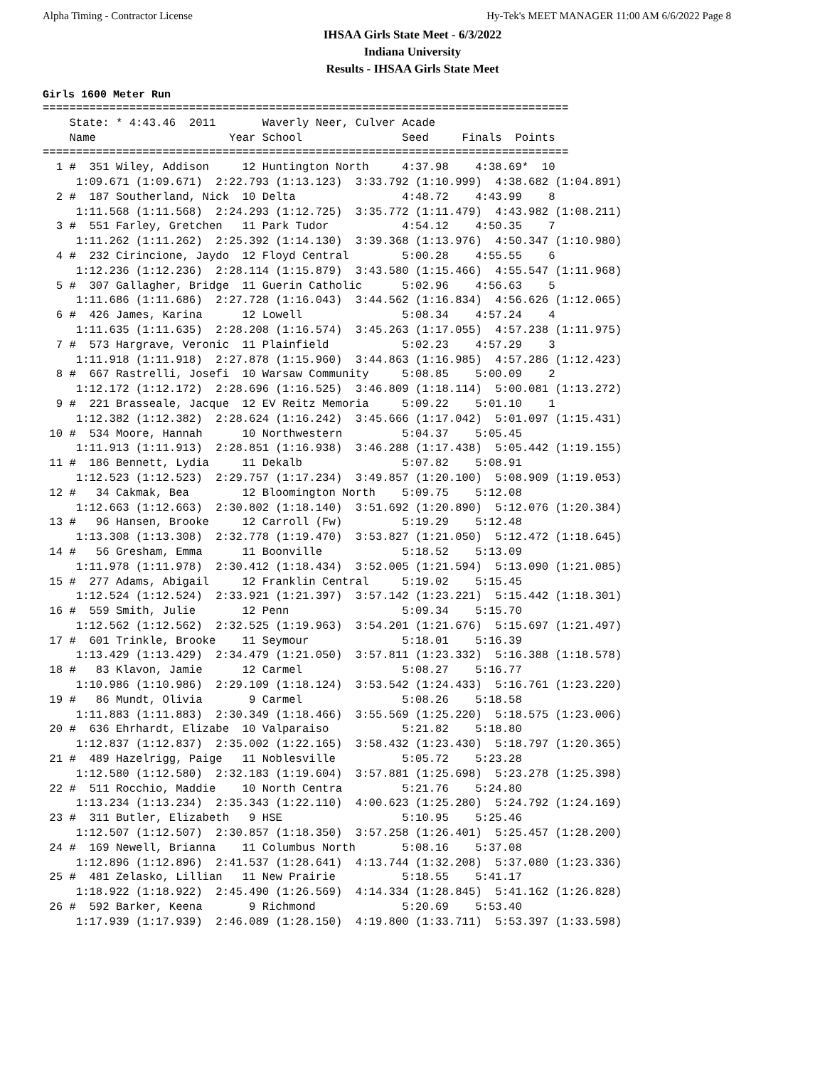Alpha Timing - Contractor License Hy-Tek's MEET MANAGER 11:00 AM 6/6/2022 Page 8
IHSAA Girls State Meet - 6/3/2022
Indiana University
Results - IHSAA Girls State Meet
Girls 1600 Meter Run
===============================================================================
    State: * 4:43.46  2011       Waverly Neer, Culver Acade                    
    Name                    Year School               Seed     Finals  Points  
===============================================================================
  1 #  351 Wiley, Addison     12 Huntington North     4:37.98    4:38.69*  10  
     1:09.671 (1:09.671)  2:22.793 (1:13.123)  3:33.792 (1:10.999)  4:38.682 (1:04.891)
  2 #  187 Southerland, Nick  10 Delta                4:48.72    4:43.99    8  
     1:11.568 (1:11.568)  2:24.293 (1:12.725)  3:35.772 (1:11.479)  4:43.982 (1:08.211)
  3 #  551 Farley, Gretchen   11 Park Tudor           4:54.12    4:50.35    7  
     1:11.262 (1:11.262)  2:25.392 (1:14.130)  3:39.368 (1:13.976)  4:50.347 (1:10.980)
  4 #  232 Cirincione, Jaydo  12 Floyd Central        5:00.28    4:55.55    6  
     1:12.236 (1:12.236)  2:28.114 (1:15.879)  3:43.580 (1:15.466)  4:55.547 (1:11.968)
  5 #  307 Gallagher, Bridge  11 Guerin Catholic      5:02.96    4:56.63    5  
     1:11.686 (1:11.686)  2:27.728 (1:16.043)  3:44.562 (1:16.834)  4:56.626 (1:12.065)
  6 #  426 James, Karina      12 Lowell               5:08.34    4:57.24    4  
     1:11.635 (1:11.635)  2:28.208 (1:16.574)  3:45.263 (1:17.055)  4:57.238 (1:11.975)
  7 #  573 Hargrave, Veronic  11 Plainfield           5:02.23    4:57.29    3  
     1:11.918 (1:11.918)  2:27.878 (1:15.960)  3:44.863 (1:16.985)  4:57.286 (1:12.423)
  8 #  667 Rastrelli, Josefi  10 Warsaw Community     5:08.85    5:00.09    2  
     1:12.172 (1:12.172)  2:28.696 (1:16.525)  3:46.809 (1:18.114)  5:00.081 (1:13.272)
  9 #  221 Brasseale, Jacque  12 EV Reitz Memoria     5:09.22    5:01.10    1  
     1:12.382 (1:12.382)  2:28.624 (1:16.242)  3:45.666 (1:17.042)  5:01.097 (1:15.431)
 10 #  534 Moore, Hannah      10 Northwestern         5:04.37    5:05.45       
     1:11.913 (1:11.913)  2:28.851 (1:16.938)  3:46.288 (1:17.438)  5:05.442 (1:19.155)
 11 #  186 Bennett, Lydia     11 Dekalb               5:07.82    5:08.91       
     1:12.523 (1:12.523)  2:29.757 (1:17.234)  3:49.857 (1:20.100)  5:08.909 (1:19.053)
 12 #   34 Cakmak, Bea        12 Bloomington North    5:09.75    5:12.08       
     1:12.663 (1:12.663)  2:30.802 (1:18.140)  3:51.692 (1:20.890)  5:12.076 (1:20.384)
 13 #   96 Hansen, Brooke     12 Carroll (Fw)         5:19.29    5:12.48       
     1:13.308 (1:13.308)  2:32.778 (1:19.470)  3:53.827 (1:21.050)  5:12.472 (1:18.645)
 14 #   56 Gresham, Emma      11 Boonville            5:18.52    5:13.09       
     1:11.978 (1:11.978)  2:30.412 (1:18.434)  3:52.005 (1:21.594)  5:13.090 (1:21.085)
 15 #  277 Adams, Abigail     12 Franklin Central     5:19.02    5:15.45       
     1:12.524 (1:12.524)  2:33.921 (1:21.397)  3:57.142 (1:23.221)  5:15.442 (1:18.301)
 16 #  559 Smith, Julie       12 Penn                 5:09.34    5:15.70       
     1:12.562 (1:12.562)  2:32.525 (1:19.963)  3:54.201 (1:21.676)  5:15.697 (1:21.497)
 17 #  601 Trinkle, Brooke    11 Seymour              5:18.01    5:16.39       
     1:13.429 (1:13.429)  2:34.479 (1:21.050)  3:57.811 (1:23.332)  5:16.388 (1:18.578)
 18 #   83 Klavon, Jamie      12 Carmel               5:08.27    5:16.77       
     1:10.986 (1:10.986)  2:29.109 (1:18.124)  3:53.542 (1:24.433)  5:16.761 (1:23.220)
 19 #   86 Mundt, Olivia       9 Carmel               5:08.26    5:18.58       
     1:11.883 (1:11.883)  2:30.349 (1:18.466)  3:55.569 (1:25.220)  5:18.575 (1:23.006)
 20 #  636 Ehrhardt, Elizabe  10 Valparaiso           5:21.82    5:18.80       
     1:12.837 (1:12.837)  2:35.002 (1:22.165)  3:58.432 (1:23.430)  5:18.797 (1:20.365)
 21 #  489 Hazelrigg, Paige   11 Noblesville          5:05.72    5:23.28       
     1:12.580 (1:12.580)  2:32.183 (1:19.604)  3:57.881 (1:25.698)  5:23.278 (1:25.398)
 22 #  511 Rocchio, Maddie    10 North Centra         5:21.76    5:24.80       
     1:13.234 (1:13.234)  2:35.343 (1:22.110)  4:00.623 (1:25.280)  5:24.792 (1:24.169)
 23 #  311 Butler, Elizabeth   9 HSE                  5:10.95    5:25.46       
     1:12.507 (1:12.507)  2:30.857 (1:18.350)  3:57.258 (1:26.401)  5:25.457 (1:28.200)
 24 #  169 Newell, Brianna    11 Columbus North       5:08.16    5:37.08       
     1:12.896 (1:12.896)  2:41.537 (1:28.641)  4:13.744 (1:32.208)  5:37.080 (1:23.336)
 25 #  481 Zelasko, Lillian   11 New Prairie          5:18.55    5:41.17       
     1:18.922 (1:18.922)  2:45.490 (1:26.569)  4:14.334 (1:28.845)  5:41.162 (1:26.828)
 26 #  592 Barker, Keena       9 Richmond             5:20.69    5:53.40       
     1:17.939 (1:17.939)  2:46.089 (1:28.150)  4:19.800 (1:33.711)  5:53.397 (1:33.598)